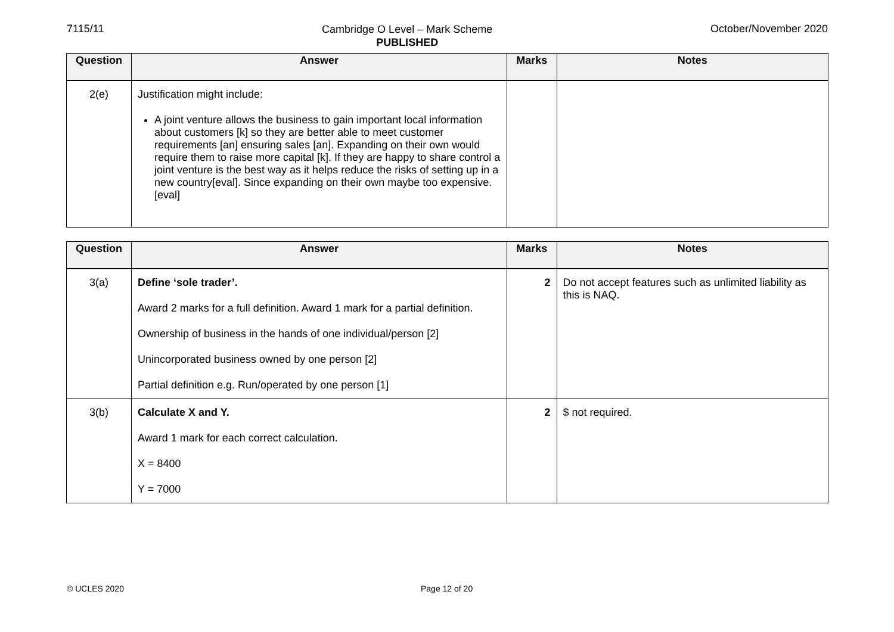7115/11
Cambridge O Level – Mark Scheme
PUBLISHED
October/November 2020
| Question | Answer | Marks | Notes |
| --- | --- | --- | --- |
| 2(e) | Justification might include: A joint venture allows the business to gain important local information about customers [k] so they are better able to meet customer requirements [an] ensuring sales [an]. Expanding on their own would require them to raise more capital [k]. If they are happy to share control a joint venture is the best way as it helps reduce the risks of setting up in a new country[eval]. Since expanding on their own maybe too expensive. [eval] | | |
| Question | Answer | Marks | Notes |
| --- | --- | --- | --- |
| 3(a) | Define ‘sole trader’. Award 2 marks for a full definition. Award 1 mark for a partial definition. Ownership of business in the hands of one individual/person [2] Unincorporated business owned by one person [2] Partial definition e.g. Run/operated by one person [1] | 2 | Do not accept features such as unlimited liability as this is NAQ. |
| 3(b) | Calculate X and Y. Award 1 mark for each correct calculation. X = 8400 Y = 7000 | 2 | $ not required. |
© UCLES 2020 Page 12 of 20